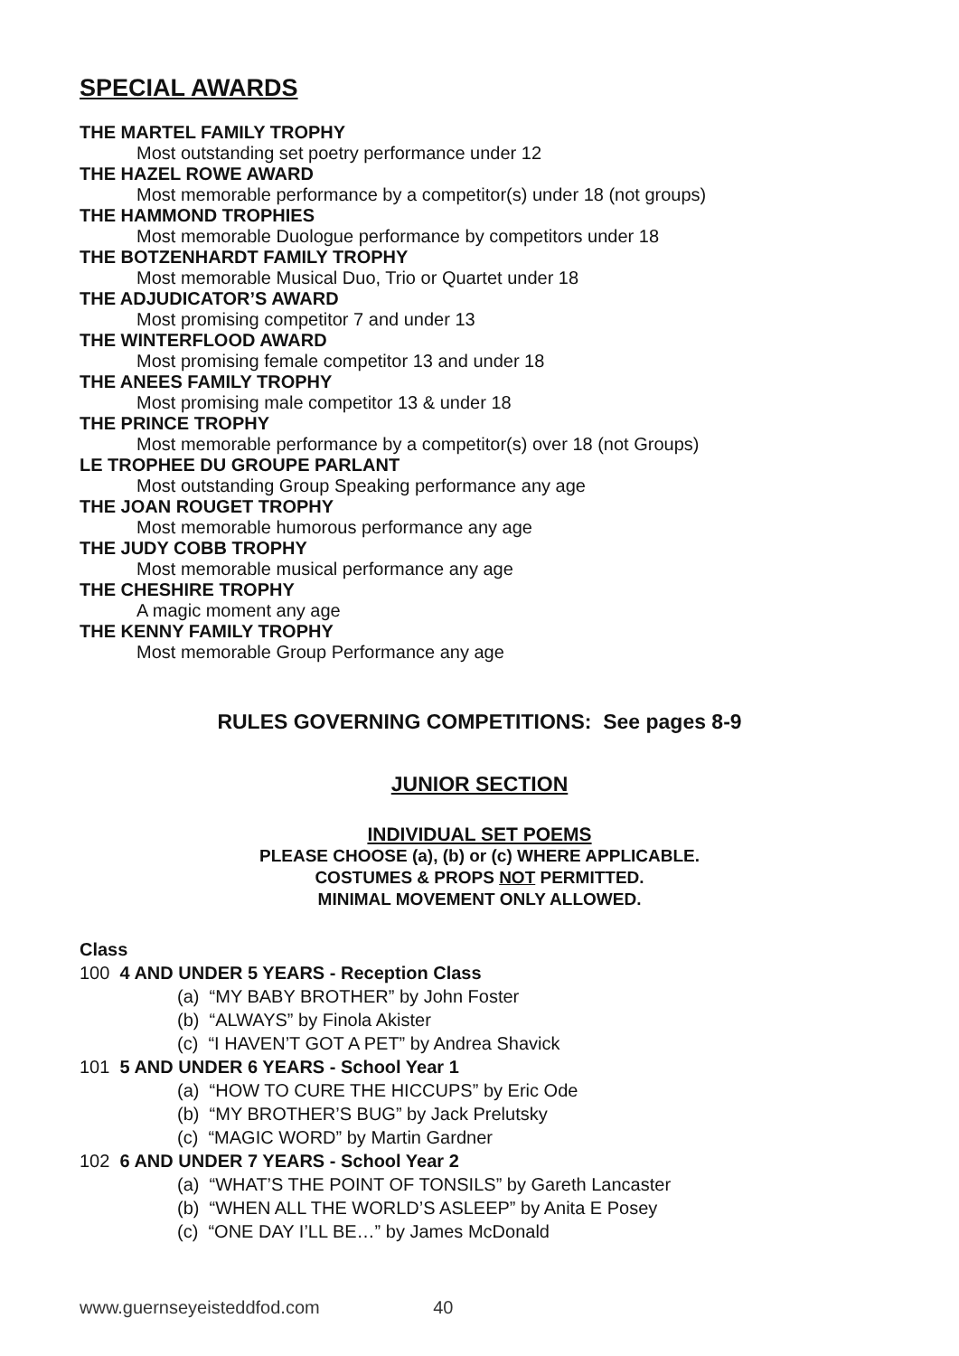SPECIAL AWARDS
THE MARTEL FAMILY TROPHY
Most outstanding set poetry performance under 12
THE HAZEL ROWE AWARD
Most memorable performance by a competitor(s) under 18 (not groups)
THE HAMMOND TROPHIES
Most memorable Duologue performance by competitors under 18
THE BOTZENHARDT FAMILY TROPHY
Most memorable Musical Duo, Trio or Quartet under 18
THE ADJUDICATOR’S AWARD
Most promising competitor 7 and under 13
THE WINTERFLOOD AWARD
Most promising female competitor 13 and under 18
THE ANEES FAMILY TROPHY
Most promising male competitor 13 & under 18
THE PRINCE TROPHY
Most memorable performance by a competitor(s) over 18 (not Groups)
LE TROPHEE DU GROUPE PARLANT
Most outstanding Group Speaking performance any age
THE JOAN ROUGET TROPHY
Most memorable humorous performance any age
THE JUDY COBB TROPHY
Most memorable musical performance any age
THE CHESHIRE TROPHY
A magic moment any age
THE KENNY FAMILY TROPHY
Most memorable Group Performance any age
RULES GOVERNING COMPETITIONS: See pages 8-9
JUNIOR SECTION
INDIVIDUAL SET POEMS
PLEASE CHOOSE (a), (b) or (c) WHERE APPLICABLE.
COSTUMES & PROPS NOT PERMITTED.
MINIMAL MOVEMENT ONLY ALLOWED.
Class
100 4 AND UNDER 5 YEARS - Reception Class
(a) “MY BABY BROTHER” by John Foster
(b) “ALWAYS” by Finola Akister
(c) “I HAVEN’T GOT A PET” by Andrea Shavick
101 5 AND UNDER 6 YEARS - School Year 1
(a) “HOW TO CURE THE HICCUPS” by Eric Ode
(b) “MY BROTHER’S BUG” by Jack Prelutsky
(c) “MAGIC WORD” by Martin Gardner
102 6 AND UNDER 7 YEARS - School Year 2
(a) “WHAT’S THE POINT OF TONSILS” by Gareth Lancaster
(b) “WHEN ALL THE WORLD’S ASLEEP” by Anita E Posey
(c) “ONE DAY I’LL BE…” by James McDonald
www.guernseyeisteddfod.com 40